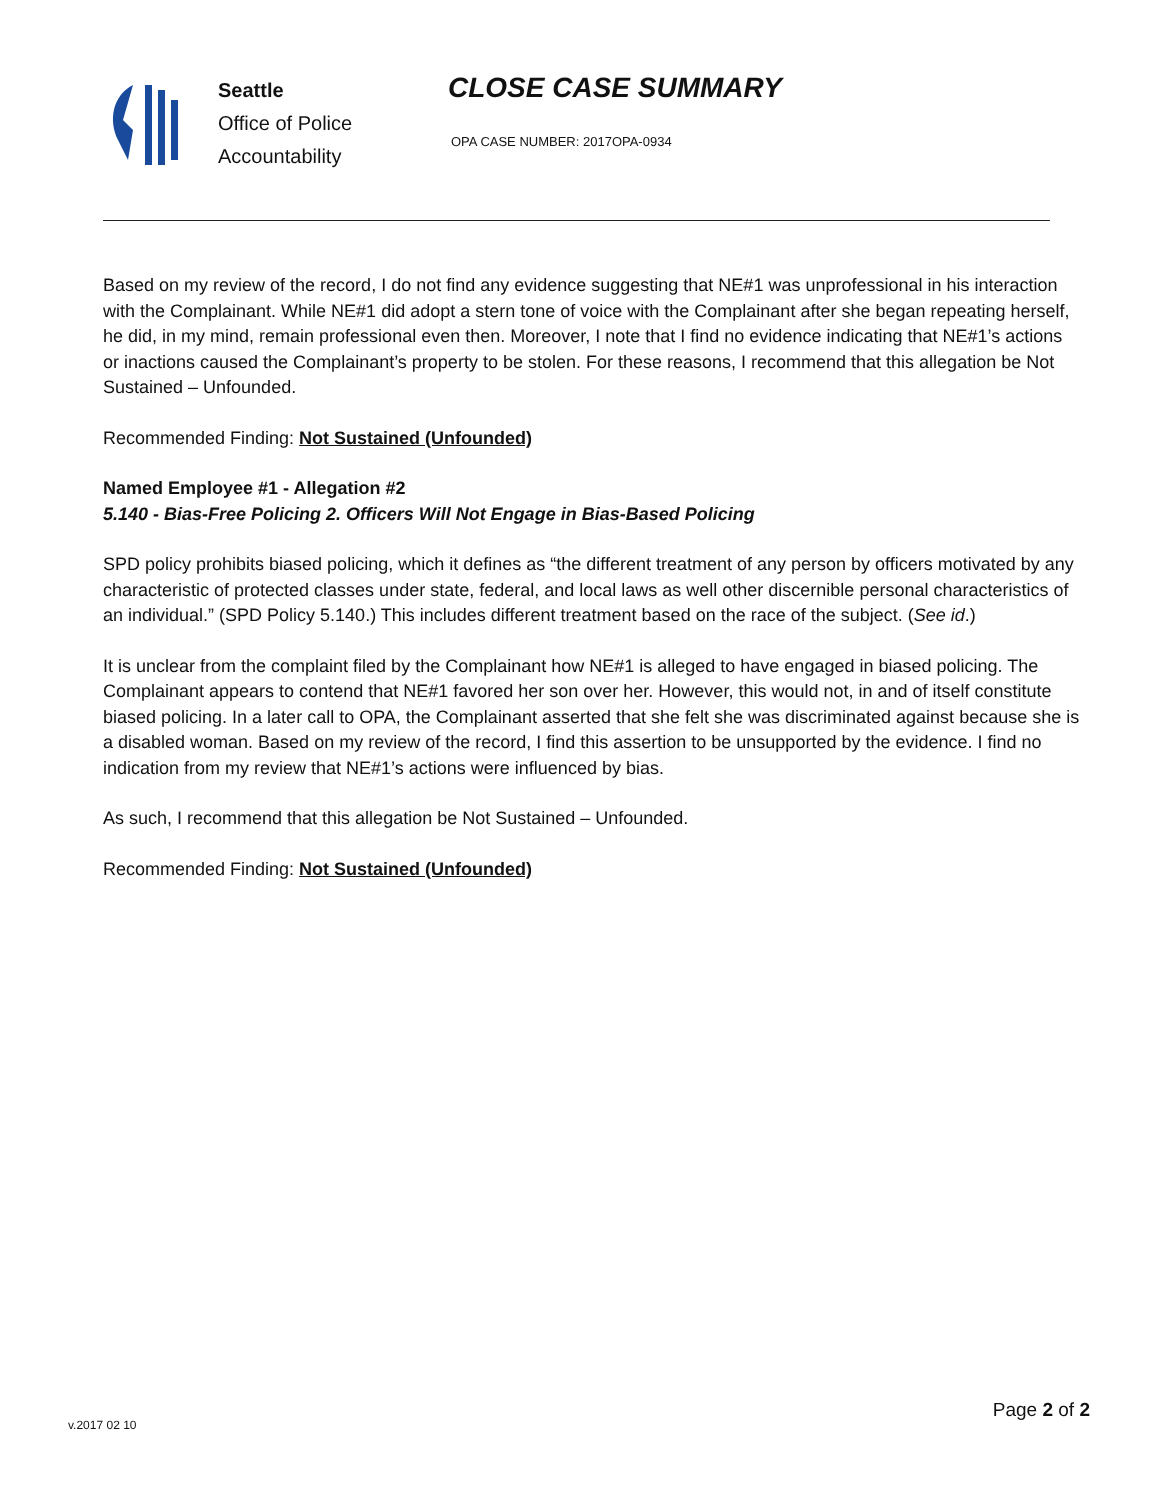Seattle
Office of Police
Accountability
CLOSE CASE SUMMARY
OPA CASE NUMBER: 2017OPA-0934
Based on my review of the record, I do not find any evidence suggesting that NE#1 was unprofessional in his interaction with the Complainant. While NE#1 did adopt a stern tone of voice with the Complainant after she began repeating herself, he did, in my mind, remain professional even then. Moreover, I note that I find no evidence indicating that NE#1’s actions or inactions caused the Complainant’s property to be stolen. For these reasons, I recommend that this allegation be Not Sustained – Unfounded.
Recommended Finding: Not Sustained (Unfounded)
Named Employee #1 - Allegation #2
5.140 - Bias-Free Policing 2. Officers Will Not Engage in Bias-Based Policing
SPD policy prohibits biased policing, which it defines as “the different treatment of any person by officers motivated by any characteristic of protected classes under state, federal, and local laws as well other discernible personal characteristics of an individual.” (SPD Policy 5.140.) This includes different treatment based on the race of the subject. (See id.)
It is unclear from the complaint filed by the Complainant how NE#1 is alleged to have engaged in biased policing. The Complainant appears to contend that NE#1 favored her son over her. However, this would not, in and of itself constitute biased policing. In a later call to OPA, the Complainant asserted that she felt she was discriminated against because she is a disabled woman. Based on my review of the record, I find this assertion to be unsupported by the evidence. I find no indication from my review that NE#1’s actions were influenced by bias.
As such, I recommend that this allegation be Not Sustained – Unfounded.
Recommended Finding: Not Sustained (Unfounded)
v.2017 02 10 Page 2 of 2